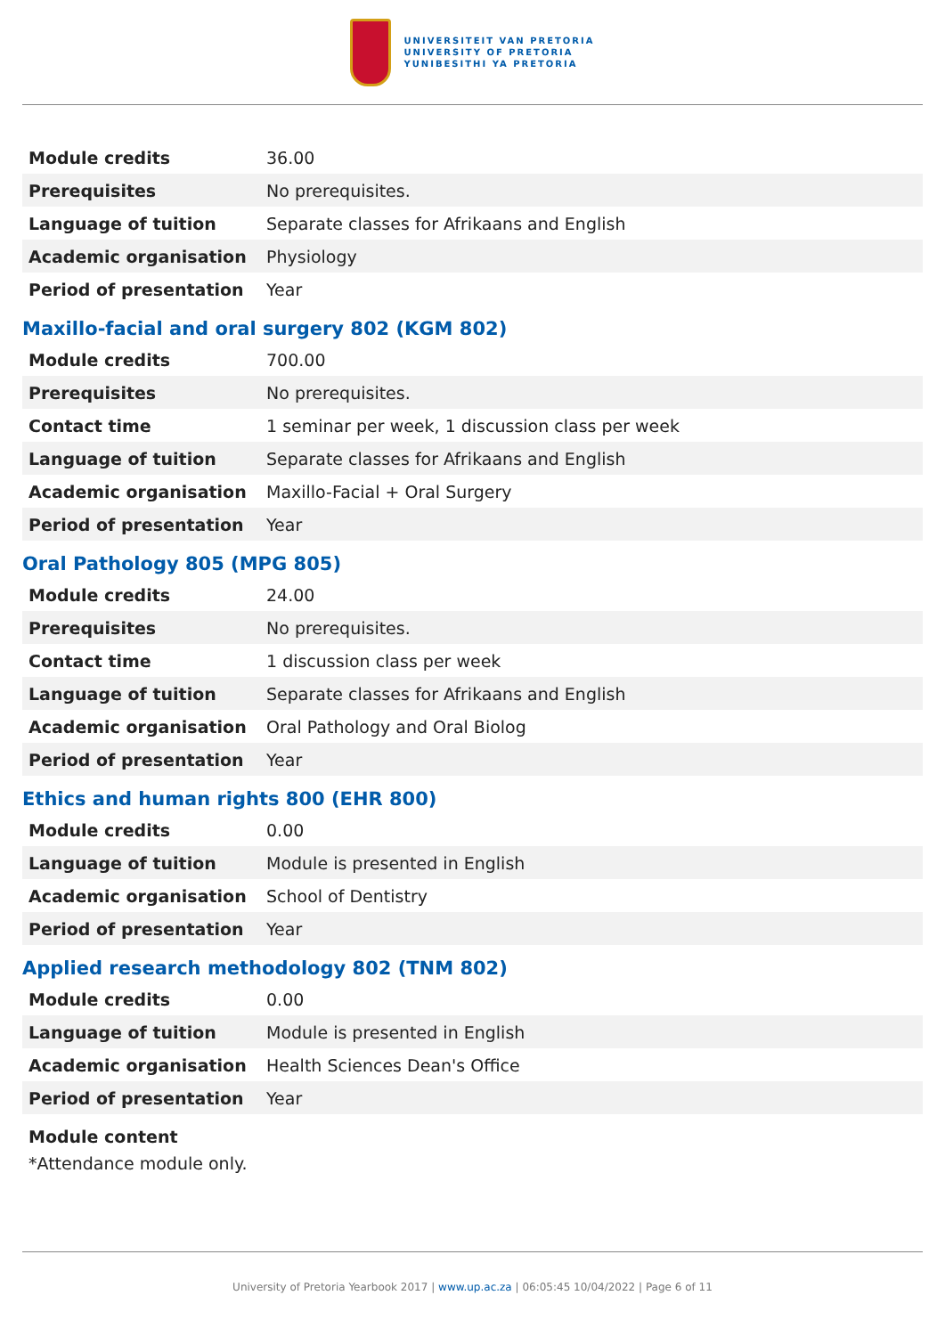UNIVERSITEIT VAN PRETORIA
UNIVERSITY OF PRETORIA
YUNIBESITHI YA PRETORIA
| Module credits | 36.00 |
| Prerequisites | No prerequisites. |
| Language of tuition | Separate classes for Afrikaans and English |
| Academic organisation | Physiology |
| Period of presentation | Year |
Maxillo-facial and oral surgery 802 (KGM 802)
| Module credits | 700.00 |
| Prerequisites | No prerequisites. |
| Contact time | 1 seminar per week, 1 discussion class per week |
| Language of tuition | Separate classes for Afrikaans and English |
| Academic organisation | Maxillo-Facial + Oral Surgery |
| Period of presentation | Year |
Oral Pathology 805 (MPG 805)
| Module credits | 24.00 |
| Prerequisites | No prerequisites. |
| Contact time | 1 discussion class per week |
| Language of tuition | Separate classes for Afrikaans and English |
| Academic organisation | Oral Pathology and Oral Biolog |
| Period of presentation | Year |
Ethics and human rights 800 (EHR 800)
| Module credits | 0.00 |
| Language of tuition | Module is presented in English |
| Academic organisation | School of Dentistry |
| Period of presentation | Year |
Applied research methodology 802 (TNM 802)
| Module credits | 0.00 |
| Language of tuition | Module is presented in English |
| Academic organisation | Health Sciences Dean's Office |
| Period of presentation | Year |
Module content
*Attendance module only.
University of Pretoria Yearbook 2017 | www.up.ac.za | 06:05:45 10/04/2022 | Page 6 of 11